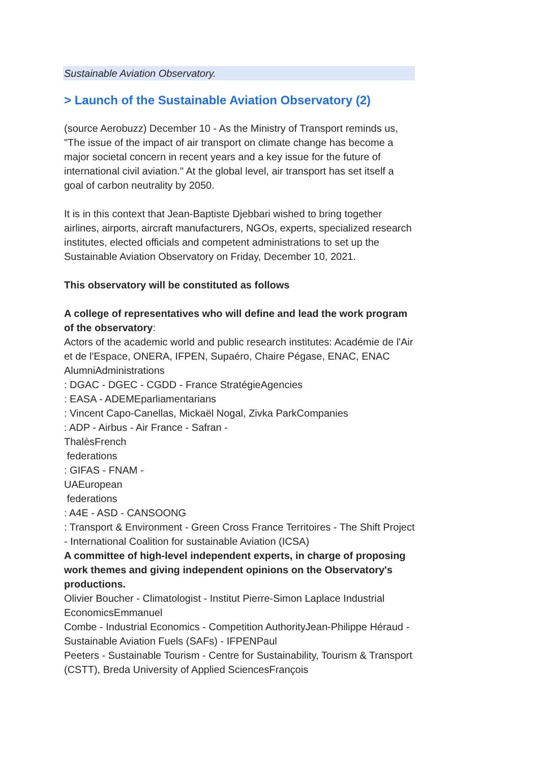Sustainable Aviation Observatory.
> Launch of the Sustainable Aviation Observatory (2)
(source Aerobuzz) December 10 - As the Ministry of Transport reminds us, "The issue of the impact of air transport on climate change has become a major societal concern in recent years and a key issue for the future of international civil aviation." At the global level, air transport has set itself a goal of carbon neutrality by 2050.
It is in this context that Jean-Baptiste Djebbari wished to bring together airlines, airports, aircraft manufacturers, NGOs, experts, specialized research institutes, elected officials and competent administrations to set up the Sustainable Aviation Observatory on Friday, December 10, 2021.
This observatory will be constituted as follows
A college of representatives who will define and lead the work program of the observatory:
Actors of the academic world and public research institutes: Académie de l'Air et de l'Espace, ONERA, IFPEN, Supaéro, Chaire Pégase, ENAC, ENAC AlumniAdministrations
: DGAC - DGEC - CGDD - France StratégieAgencies
: EASA - ADEMEparliamentarians
: Vincent Capo-Canellas, Mickaël Nogal, Zivka ParkCompanies
: ADP - Airbus - Air France - Safran -
ThalèsFrench
federations
: GIFAS - FNAM -
UAEuropean
federations
: A4E - ASD - CANSOONG
: Transport & Environment - Green Cross France Territoires - The Shift Project - International Coalition for sustainable Aviation (ICSA)
A committee of high-level independent experts, in charge of proposing work themes and giving independent opinions on the Observatory's productions.
Olivier Boucher - Climatologist - Institut Pierre-Simon Laplace Industrial EconomicsEmmanuel
Combe - Industrial Economics - Competition AuthorityJean-Philippe Héraud - Sustainable Aviation Fuels (SAFs) - IFPENPaul
Peeters - Sustainable Tourism - Centre for Sustainability, Tourism & Transport (CSTT), Breda University of Applied SciencesFrançois